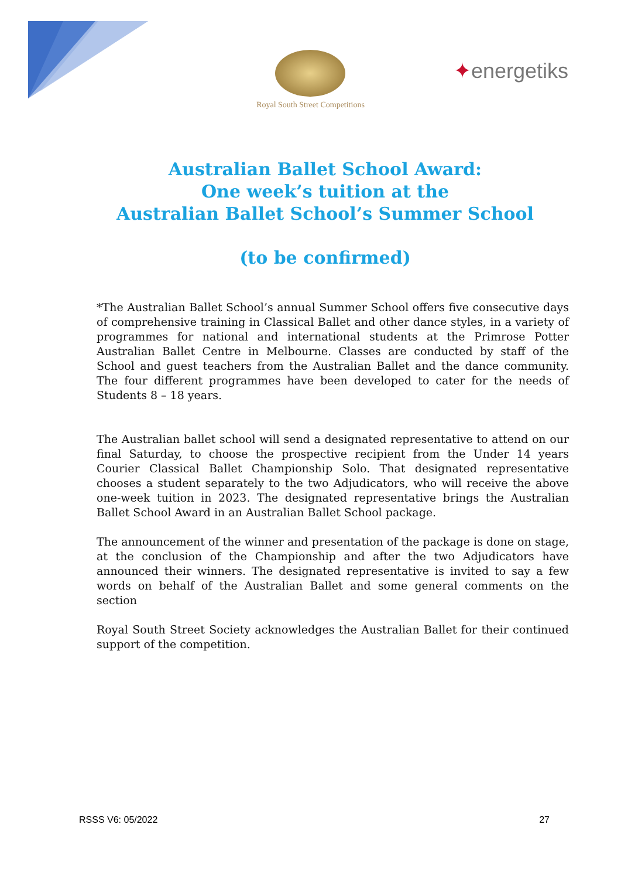Royal South Street Competitions
✦energetiks
Australian Ballet School Award:
One week’s tuition at the
Australian Ballet School’s Summer School
(to be confirmed)
*The Australian Ballet School’s annual Summer School offers five consecutive days of comprehensive training in Classical Ballet and other dance styles, in a variety of programmes for national and international students at the Primrose Potter Australian Ballet Centre in Melbourne. Classes are conducted by staff of the School and guest teachers from the Australian Ballet and the dance community. The four different programmes have been developed to cater for the needs of Students 8 – 18 years.
The Australian ballet school will send a designated representative to attend on our final Saturday, to choose the prospective recipient from the Under 14 years Courier Classical Ballet Championship Solo. That designated representative chooses a student separately to the two Adjudicators, who will receive the above one-week tuition in 2023. The designated representative brings the Australian Ballet School Award in an Australian Ballet School package.
The announcement of the winner and presentation of the package is done on stage, at the conclusion of the Championship and after the two Adjudicators have announced their winners. The designated representative is invited to say a few words on behalf of the Australian Ballet and some general comments on the section
Royal South Street Society acknowledges the Australian Ballet for their continued support of the competition.
RSSS V6: 05/2022 27